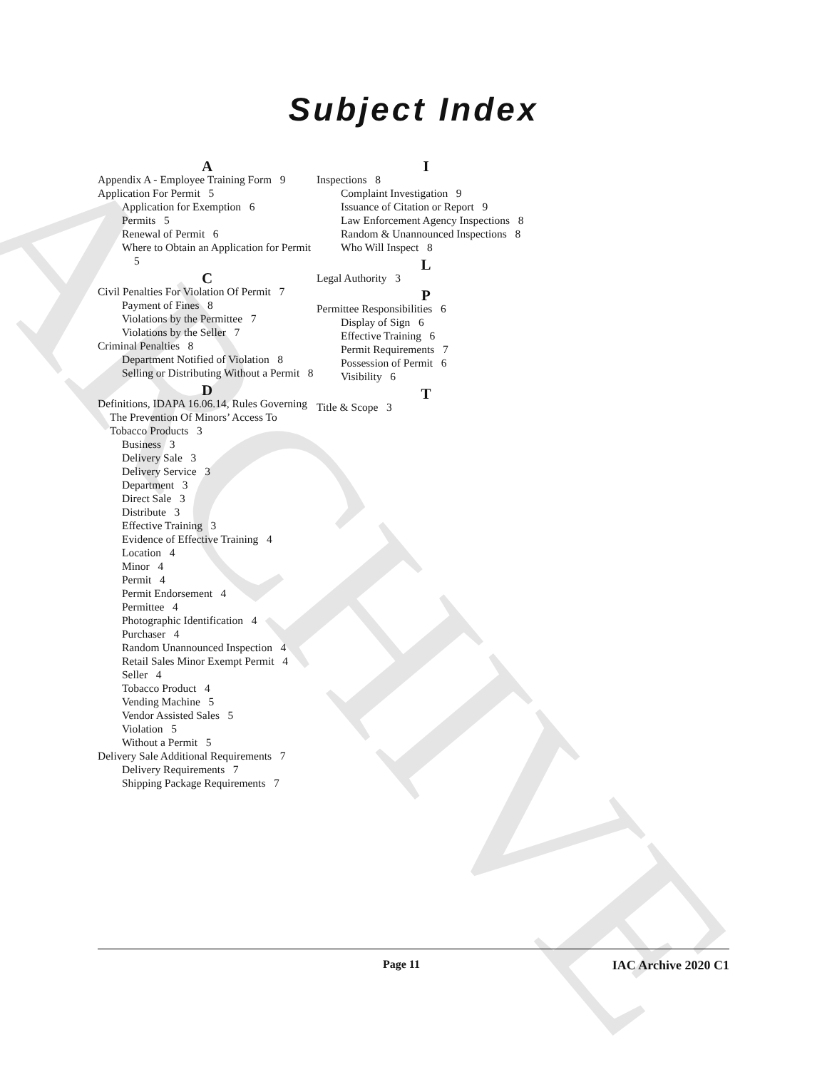ARCHIVE Subject Index
A
Appendix A - Employee Training Form 9
Application For Permit 5
Application for Exemption 6
Permits 5
Renewal of Permit 6
Where to Obtain an Application for Permit 5
C
Civil Penalties For Violation Of Permit 7
Payment of Fines 8
Violations by the Permittee 7
Violations by the Seller 7
Criminal Penalties 8
Department Notified of Violation 8
Selling or Distributing Without a Permit 8
D
Definitions, IDAPA 16.06.14, Rules Governing The Prevention Of Minors’ Access To Tobacco Products 3
Business 3
Delivery Sale 3
Delivery Service 3
Department 3
Direct Sale 3
Distribute 3
Effective Training 3
Evidence of Effective Training 4
Location 4
Minor 4
Permit 4
Permit Endorsement 4
Permittee 4
Photographic Identification 4
Purchaser 4
Random Unannounced Inspection 4
Retail Sales Minor Exempt Permit 4
Seller 4
Tobacco Product 4
Vending Machine 5
Vendor Assisted Sales 5
Violation 5
Without a Permit 5
Delivery Sale Additional Requirements 7
Delivery Requirements 7
Shipping Package Requirements 7
I
Inspections 8
Complaint Investigation 9
Issuance of Citation or Report 9
Law Enforcement Agency Inspections 8
Random & Unannounced Inspections 8
Who Will Inspect 8
L
Legal Authority 3
P
Permittee Responsibilities 6
Display of Sign 6
Effective Training 6
Permit Requirements 7
Possession of Permit 6
Visibility 6
T
Title & Scope 3
Page 11 IAC Archive 2020 C1